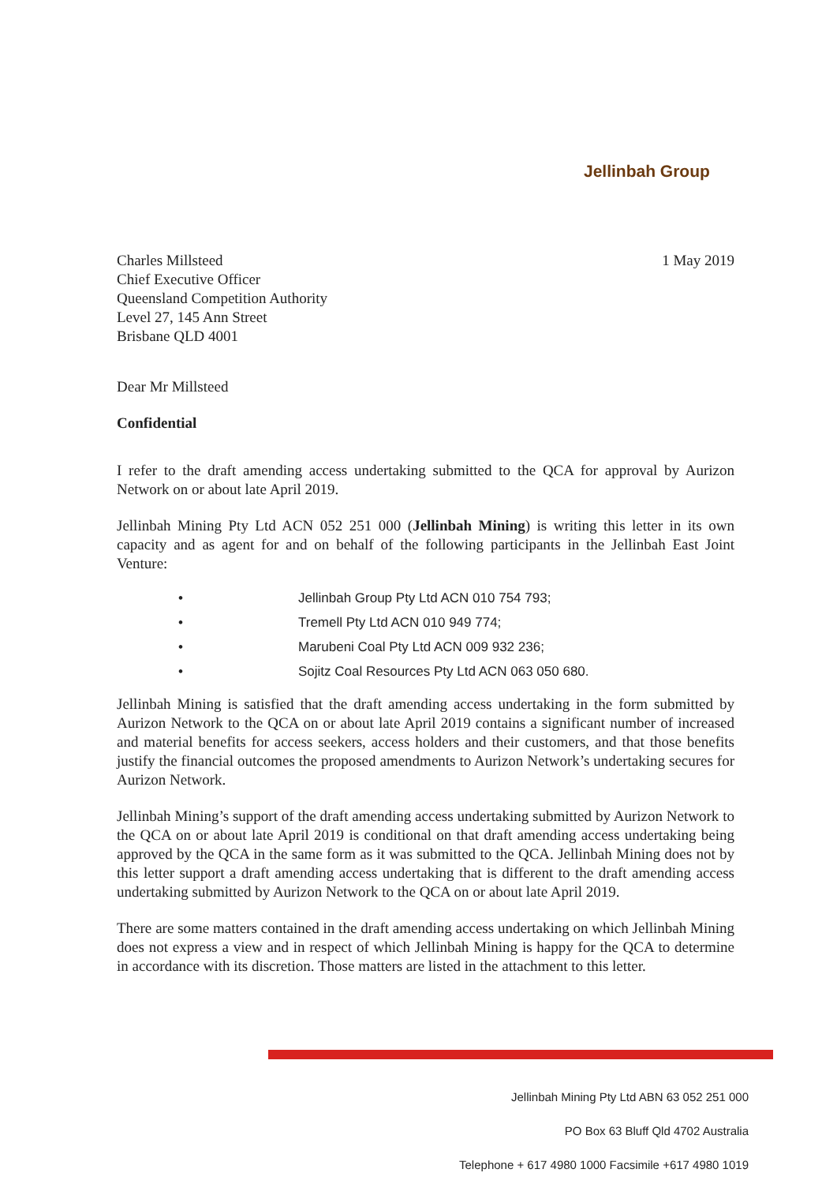Jellinbah Group
Charles Millsteed
Chief Executive Officer
Queensland Competition Authority
Level 27, 145 Ann Street
Brisbane QLD 4001
1 May 2019
Dear Mr Millsteed
Confidential
I refer to the draft amending access undertaking submitted to the QCA for approval by Aurizon Network on or about late April 2019.
Jellinbah Mining Pty Ltd ACN 052 251 000 (Jellinbah Mining) is writing this letter in its own capacity and as agent for and on behalf of the following participants in the Jellinbah East Joint Venture:
• Jellinbah Group Pty Ltd ACN 010 754 793;
• Tremell Pty Ltd ACN 010 949 774;
• Marubeni Coal Pty Ltd ACN 009 932 236;
• Sojitz Coal Resources Pty Ltd ACN 063 050 680.
Jellinbah Mining is satisfied that the draft amending access undertaking in the form submitted by Aurizon Network to the QCA on or about late April 2019 contains a significant number of increased and material benefits for access seekers, access holders and their customers, and that those benefits justify the financial outcomes the proposed amendments to Aurizon Network’s undertaking secures for Aurizon Network.
Jellinbah Mining’s support of the draft amending access undertaking submitted by Aurizon Network to the QCA on or about late April 2019 is conditional on that draft amending access undertaking being approved by the QCA in the same form as it was submitted to the QCA. Jellinbah Mining does not by this letter support a draft amending access undertaking that is different to the draft amending access undertaking submitted by Aurizon Network to the QCA on or about late April 2019.
There are some matters contained in the draft amending access undertaking on which Jellinbah Mining does not express a view and in respect of which Jellinbah Mining is happy for the QCA to determine in accordance with its discretion. Those matters are listed in the attachment to this letter.
Jellinbah Mining Pty Ltd ABN 63 052 251 000
PO Box 63 Bluff Qld 4702 Australia
Telephone + 617 4980 1000 Facsimile +617 4980 1019